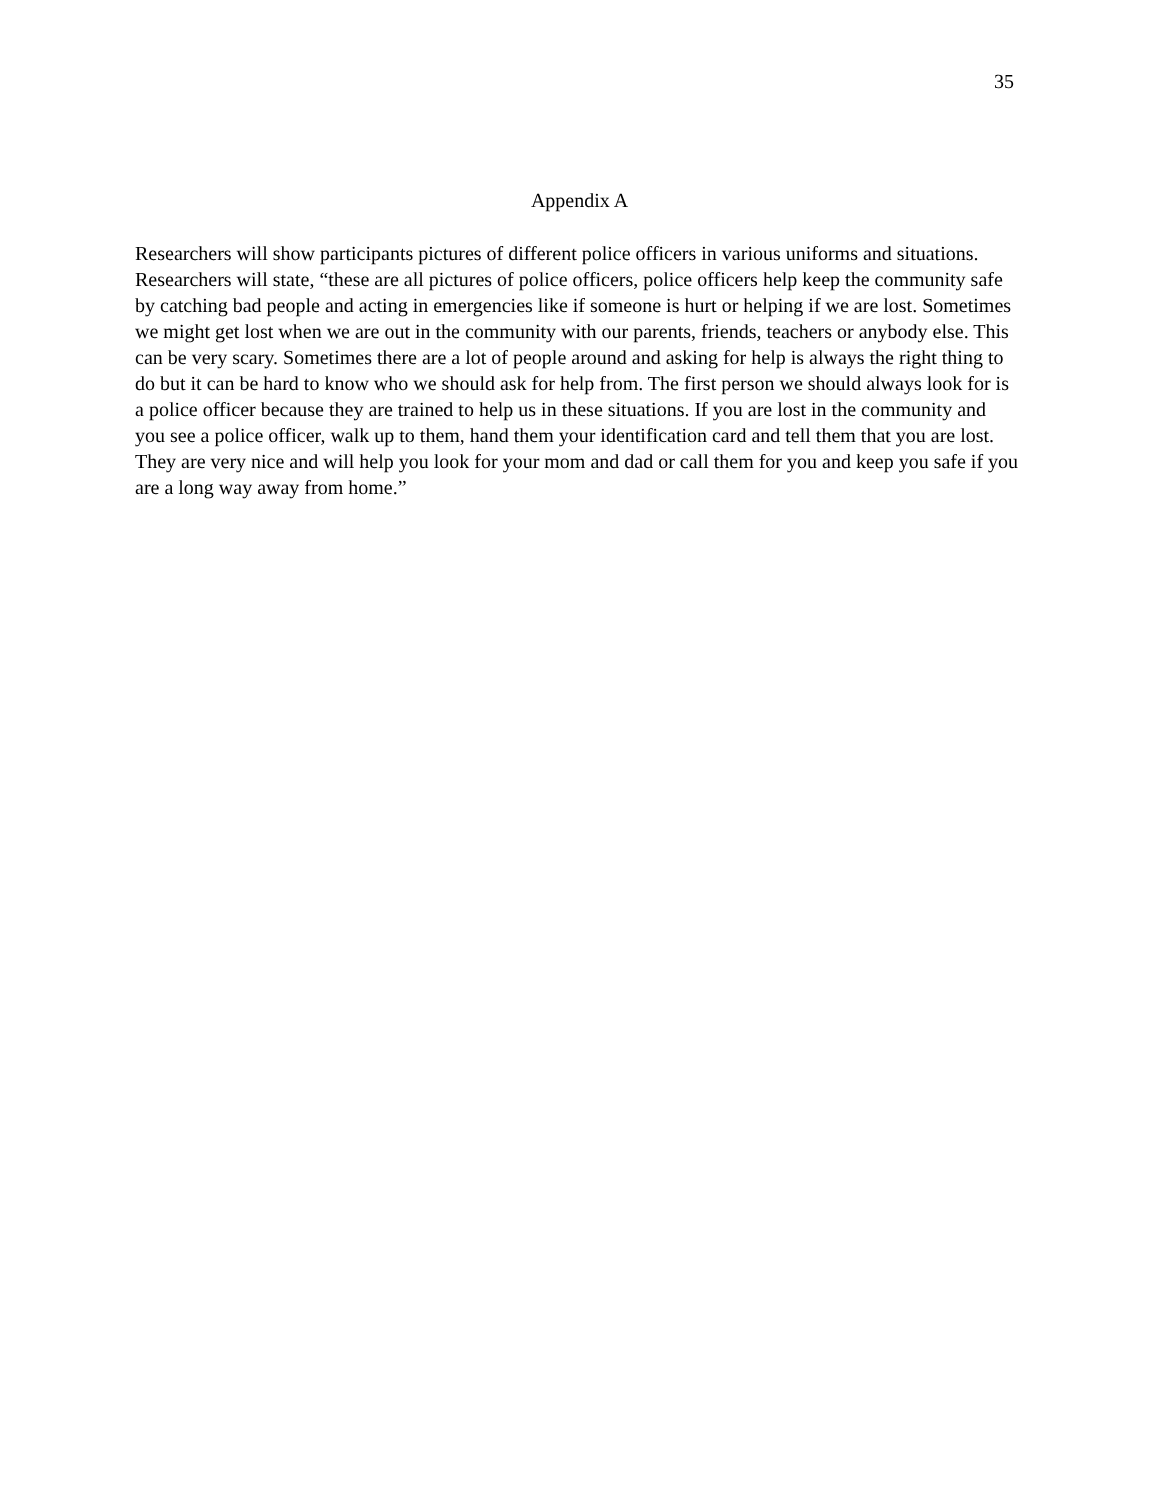35
Appendix A
Researchers will show participants pictures of different police officers in various uniforms and situations. Researchers will state, “these are all pictures of police officers, police officers help keep the community safe by catching bad people and acting in emergencies like if someone is hurt or helping if we are lost. Sometimes we might get lost when we are out in the community with our parents, friends, teachers or anybody else. This can be very scary. Sometimes there are a lot of people around and asking for help is always the right thing to do but it can be hard to know who we should ask for help from. The first person we should always look for is a police officer because they are trained to help us in these situations. If you are lost in the community and you see a police officer, walk up to them, hand them your identification card and tell them that you are lost. They are very nice and will help you look for your mom and dad or call them for you and keep you safe if you are a long way away from home.”